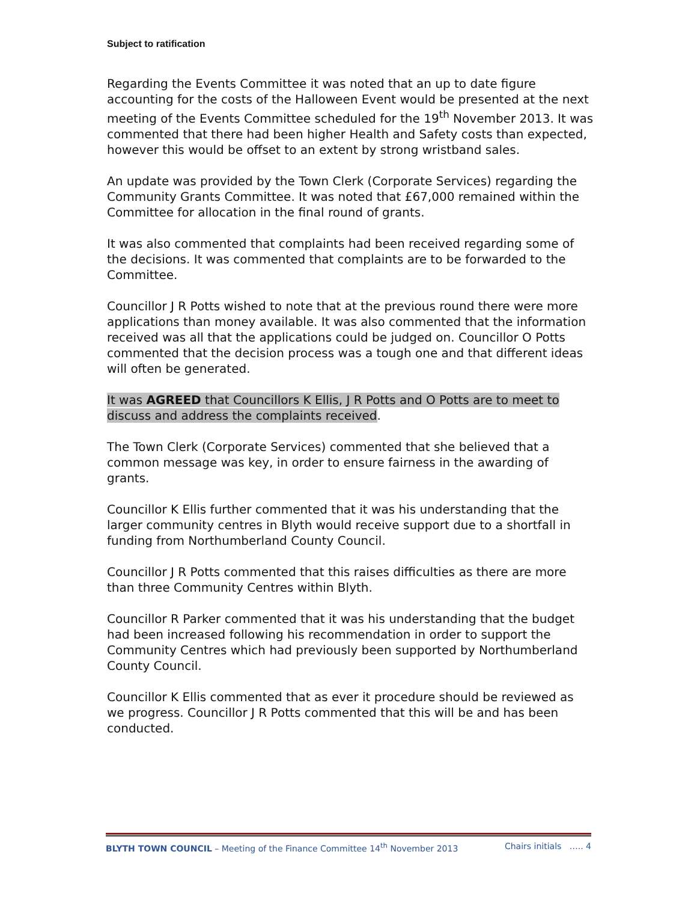Subject to ratification
Regarding the Events Committee it was noted that an up to date figure accounting for the costs of the Halloween Event would be presented at the next meeting of the Events Committee scheduled for the 19<sup>th</sup> November 2013. It was commented that there had been higher Health and Safety costs than expected, however this would be offset to an extent by strong wristband sales.
An update was provided by the Town Clerk (Corporate Services) regarding the Community Grants Committee. It was noted that £67,000 remained within the Committee for allocation in the final round of grants.
It was also commented that complaints had been received regarding some of the decisions. It was commented that complaints are to be forwarded to the Committee.
Councillor J R Potts wished to note that at the previous round there were more applications than money available. It was also commented that the information received was all that the applications could be judged on. Councillor O Potts commented that the decision process was a tough one and that different ideas will often be generated.
It was AGREED that Councillors K Ellis, J R Potts and O Potts are to meet to discuss and address the complaints received.
The Town Clerk (Corporate Services) commented that she believed that a common message was key, in order to ensure fairness in the awarding of grants.
Councillor K Ellis further commented that it was his understanding that the larger community centres in Blyth would receive support due to a shortfall in funding from Northumberland County Council.
Councillor J R Potts commented that this raises difficulties as there are more than three Community Centres within Blyth.
Councillor R Parker commented that it was his understanding that the budget had been increased following his recommendation in order to support the Community Centres which had previously been supported by Northumberland County Council.
Councillor K Ellis commented that as ever it procedure should be reviewed as we progress. Councillor J R Potts commented that this will be and has been conducted.
BLYTH TOWN COUNCIL – Meeting of the Finance Committee 14<sup>th</sup> November 2013 Chairs initials ….. 4